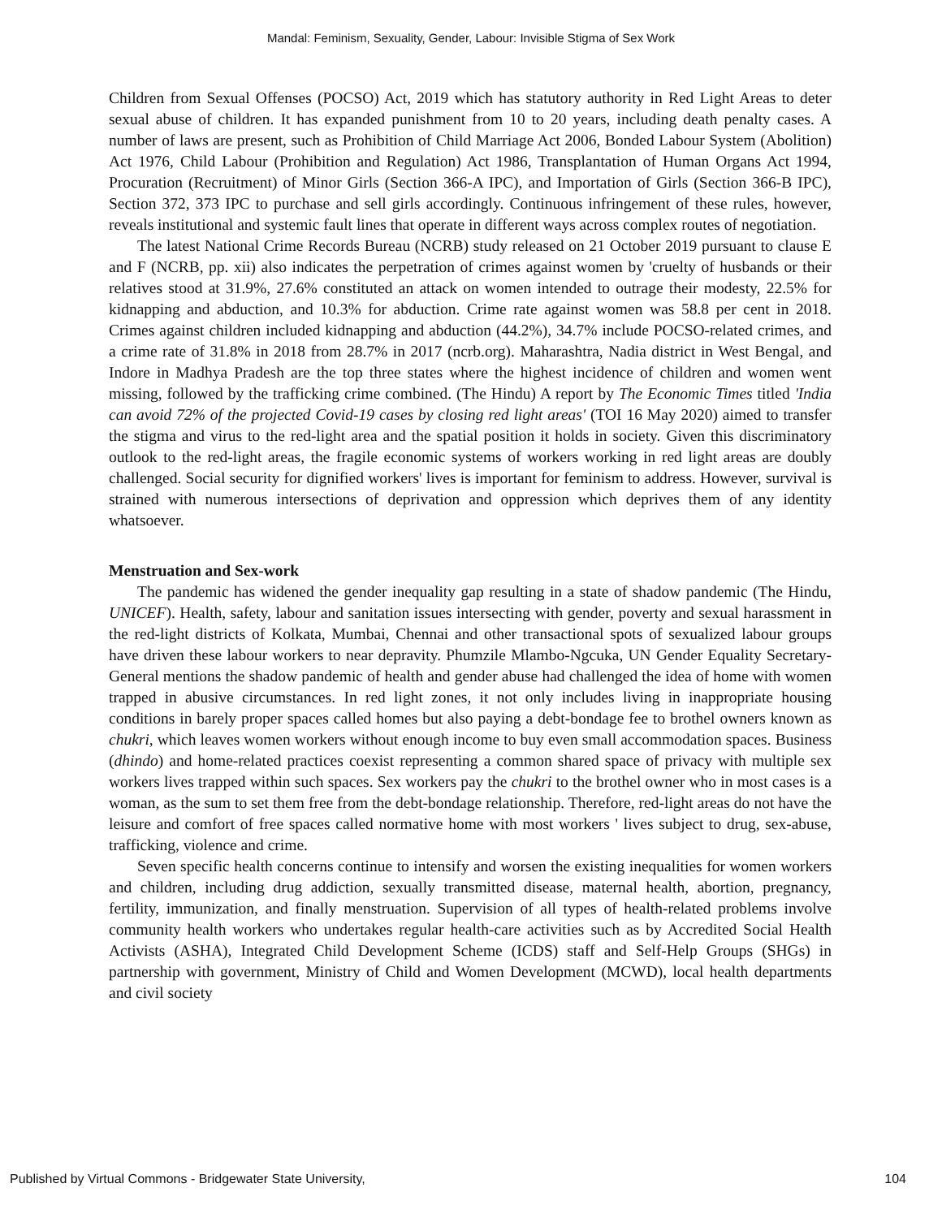Mandal: Feminism, Sexuality, Gender, Labour: Invisible Stigma of Sex Work
Children from Sexual Offenses (POCSO) Act, 2019 which has statutory authority in Red Light Areas to deter sexual abuse of children. It has expanded punishment from 10 to 20 years, including death penalty cases. A number of laws are present, such as Prohibition of Child Marriage Act 2006, Bonded Labour System (Abolition) Act 1976, Child Labour (Prohibition and Regulation) Act 1986, Transplantation of Human Organs Act 1994, Procuration (Recruitment) of Minor Girls (Section 366-A IPC), and Importation of Girls (Section 366-B IPC), Section 372, 373 IPC to purchase and sell girls accordingly. Continuous infringement of these rules, however, reveals institutional and systemic fault lines that operate in different ways across complex routes of negotiation.
The latest National Crime Records Bureau (NCRB) study released on 21 October 2019 pursuant to clause E and F (NCRB, pp. xii) also indicates the perpetration of crimes against women by 'cruelty of husbands or their relatives stood at 31.9%, 27.6% constituted an attack on women intended to outrage their modesty, 22.5% for kidnapping and abduction, and 10.3% for abduction. Crime rate against women was 58.8 per cent in 2018. Crimes against children included kidnapping and abduction (44.2%), 34.7% include POCSO-related crimes, and a crime rate of 31.8% in 2018 from 28.7% in 2017 (ncrb.org). Maharashtra, Nadia district in West Bengal, and Indore in Madhya Pradesh are the top three states where the highest incidence of children and women went missing, followed by the trafficking crime combined. (The Hindu) A report by The Economic Times titled 'India can avoid 72% of the projected Covid-19 cases by closing red light areas' (TOI 16 May 2020) aimed to transfer the stigma and virus to the red-light area and the spatial position it holds in society. Given this discriminatory outlook to the red-light areas, the fragile economic systems of workers working in red light areas are doubly challenged. Social security for dignified workers' lives is important for feminism to address. However, survival is strained with numerous intersections of deprivation and oppression which deprives them of any identity whatsoever.
Menstruation and Sex-work
The pandemic has widened the gender inequality gap resulting in a state of shadow pandemic (The Hindu, UNICEF). Health, safety, labour and sanitation issues intersecting with gender, poverty and sexual harassment in the red-light districts of Kolkata, Mumbai, Chennai and other transactional spots of sexualized labour groups have driven these labour workers to near depravity. Phumzile Mlambo-Ngcuka, UN Gender Equality Secretary-General mentions the shadow pandemic of health and gender abuse had challenged the idea of home with women trapped in abusive circumstances. In red light zones, it not only includes living in inappropriate housing conditions in barely proper spaces called homes but also paying a debt-bondage fee to brothel owners known as chukri, which leaves women workers without enough income to buy even small accommodation spaces. Business (dhindo) and home-related practices coexist representing a common shared space of privacy with multiple sex workers lives trapped within such spaces. Sex workers pay the chukri to the brothel owner who in most cases is a woman, as the sum to set them free from the debt-bondage relationship. Therefore, red-light areas do not have the leisure and comfort of free spaces called normative home with most workers ' lives subject to drug, sex-abuse, trafficking, violence and crime.
Seven specific health concerns continue to intensify and worsen the existing inequalities for women workers and children, including drug addiction, sexually transmitted disease, maternal health, abortion, pregnancy, fertility, immunization, and finally menstruation. Supervision of all types of health-related problems involve community health workers who undertakes regular health-care activities such as by Accredited Social Health Activists (ASHA), Integrated Child Development Scheme (ICDS) staff and Self-Help Groups (SHGs) in partnership with government, Ministry of Child and Women Development (MCWD), local health departments and civil society
Published by Virtual Commons - Bridgewater State University, 104